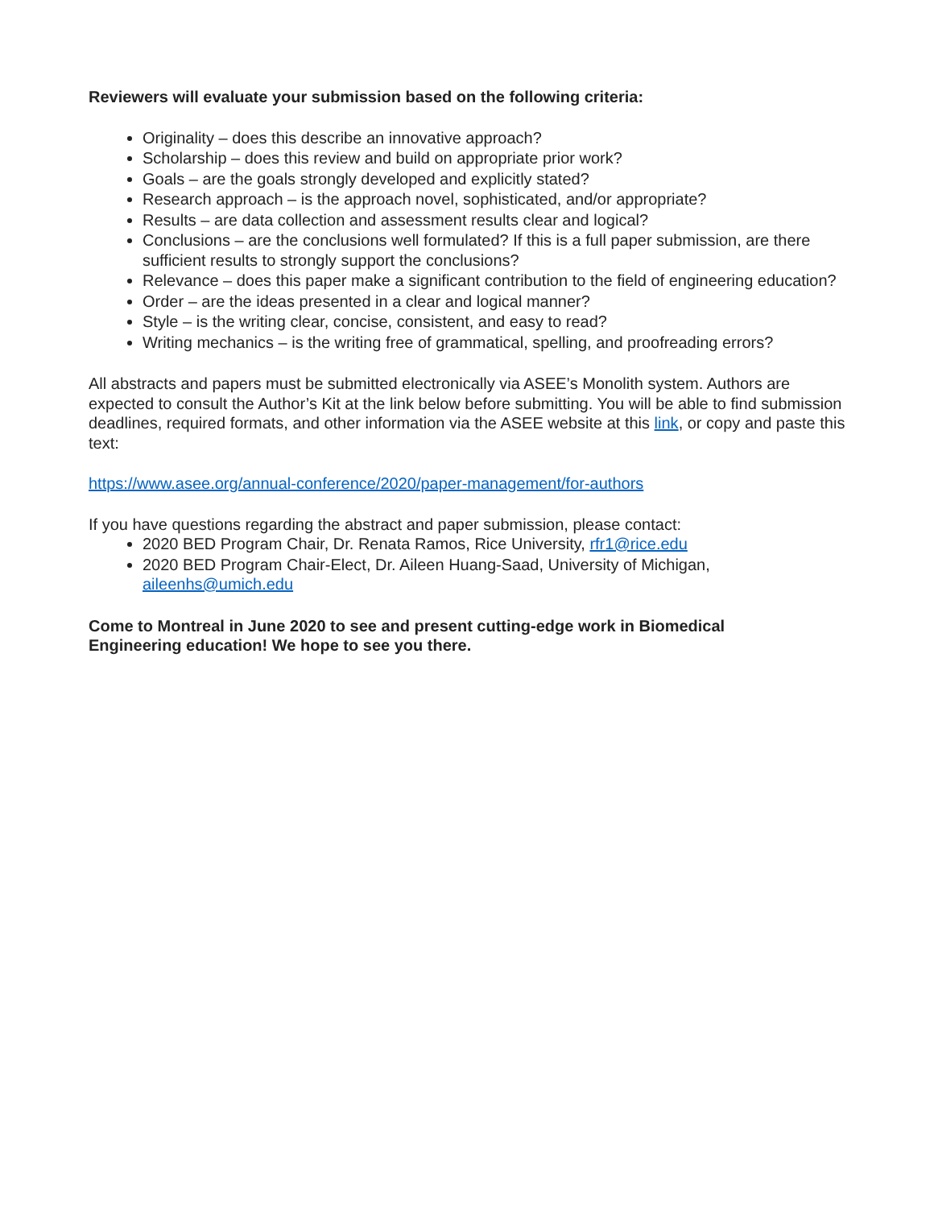Reviewers will evaluate your submission based on the following criteria:
Originality – does this describe an innovative approach?
Scholarship – does this review and build on appropriate prior work?
Goals – are the goals strongly developed and explicitly stated?
Research approach – is the approach novel, sophisticated, and/or appropriate?
Results – are data collection and assessment results clear and logical?
Conclusions – are the conclusions well formulated? If this is a full paper submission, are there sufficient results to strongly support the conclusions?
Relevance – does this paper make a significant contribution to the field of engineering education?
Order – are the ideas presented in a clear and logical manner?
Style – is the writing clear, concise, consistent, and easy to read?
Writing mechanics – is the writing free of grammatical, spelling, and proofreading errors?
All abstracts and papers must be submitted electronically via ASEE’s Monolith system. Authors are expected to consult the Author’s Kit at the link below before submitting. You will be able to find submission deadlines, required formats, and other information via the ASEE website at this link, or copy and paste this text:
https://www.asee.org/annual-conference/2020/paper-management/for-authors
If you have questions regarding the abstract and paper submission, please contact:
2020 BED Program Chair, Dr. Renata Ramos, Rice University, rfr1@rice.edu
2020 BED Program Chair-Elect, Dr. Aileen Huang-Saad, University of Michigan, aileenhs@umich.edu
Come to Montreal in June 2020 to see and present cutting-edge work in Biomedical
Engineering education! We hope to see you there.